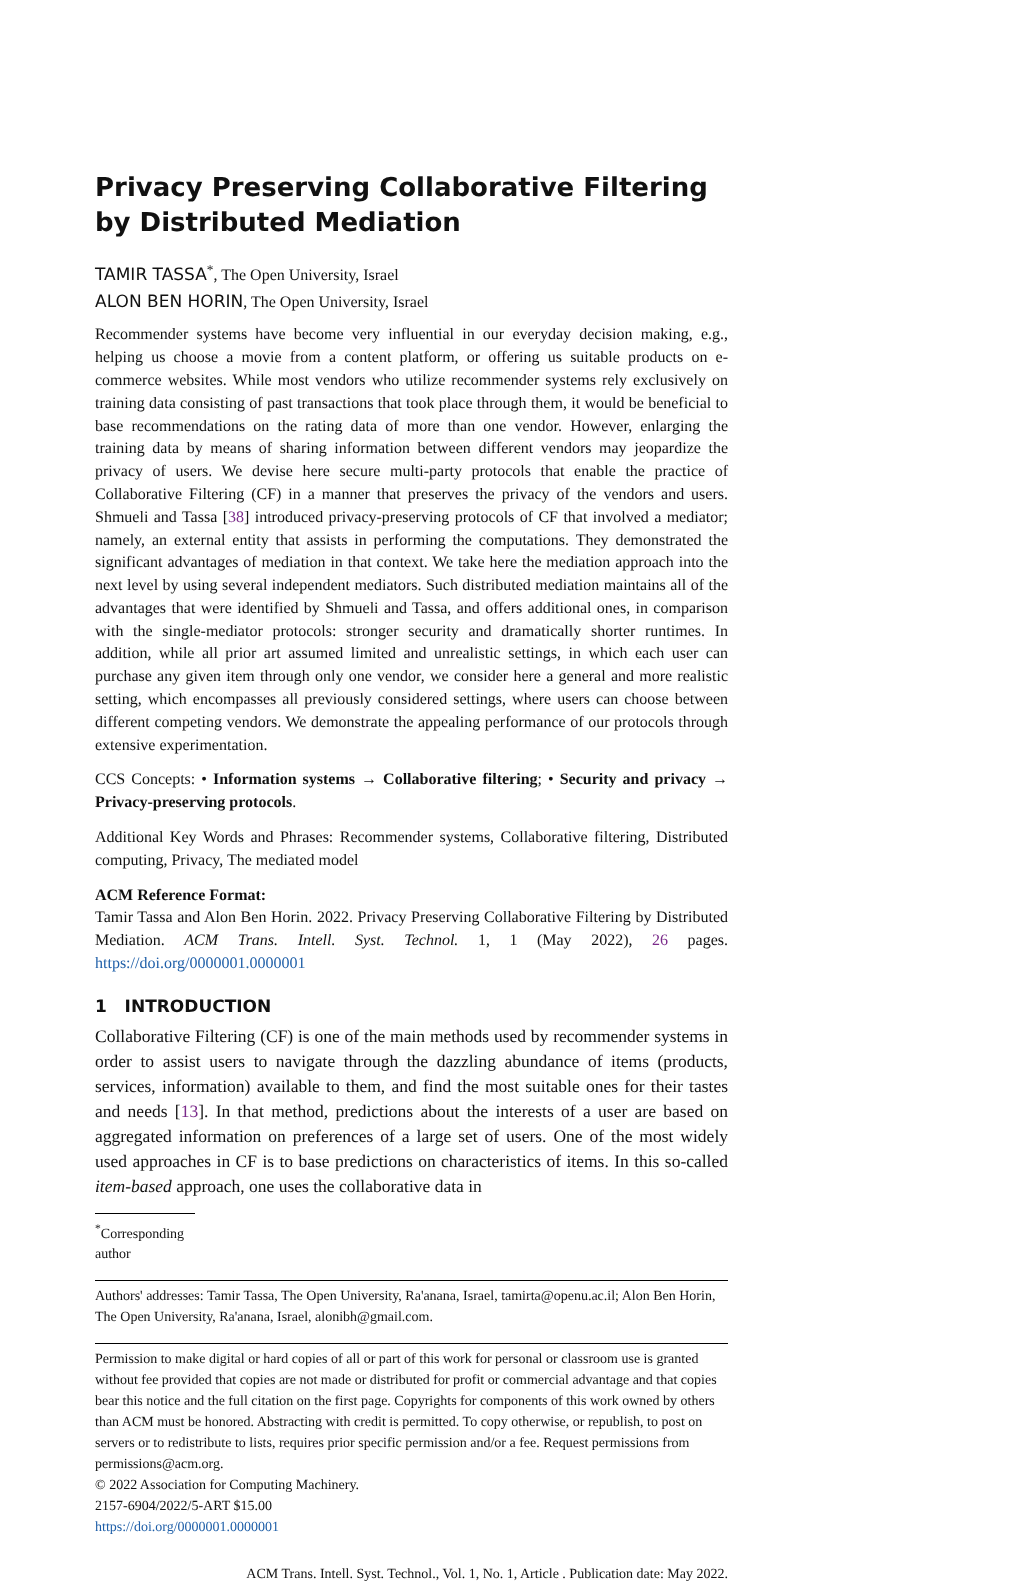Privacy Preserving Collaborative Filtering by Distributed Mediation
TAMIR TASSA<sup>*</sup>, The Open University, Israel
ALON BEN HORIN, The Open University, Israel
Recommender systems have become very influential in our everyday decision making, e.g., helping us choose a movie from a content platform, or offering us suitable products on e-commerce websites. While most vendors who utilize recommender systems rely exclusively on training data consisting of past transactions that took place through them, it would be beneficial to base recommendations on the rating data of more than one vendor. However, enlarging the training data by means of sharing information between different vendors may jeopardize the privacy of users. We devise here secure multi-party protocols that enable the practice of Collaborative Filtering (CF) in a manner that preserves the privacy of the vendors and users. Shmueli and Tassa [38] introduced privacy-preserving protocols of CF that involved a mediator; namely, an external entity that assists in performing the computations. They demonstrated the significant advantages of mediation in that context. We take here the mediation approach into the next level by using several independent mediators. Such distributed mediation maintains all of the advantages that were identified by Shmueli and Tassa, and offers additional ones, in comparison with the single-mediator protocols: stronger security and dramatically shorter runtimes. In addition, while all prior art assumed limited and unrealistic settings, in which each user can purchase any given item through only one vendor, we consider here a general and more realistic setting, which encompasses all previously considered settings, where users can choose between different competing vendors. We demonstrate the appealing performance of our protocols through extensive experimentation.
CCS Concepts: • Information systems → Collaborative filtering; • Security and privacy → Privacy-preserving protocols.
Additional Key Words and Phrases: Recommender systems, Collaborative filtering, Distributed computing, Privacy, The mediated model
ACM Reference Format:
Tamir Tassa and Alon Ben Horin. 2022. Privacy Preserving Collaborative Filtering by Distributed Mediation. ACM Trans. Intell. Syst. Technol. 1, 1 (May 2022), 26 pages. https://doi.org/0000001.0000001
1 INTRODUCTION
Collaborative Filtering (CF) is one of the main methods used by recommender systems in order to assist users to navigate through the dazzling abundance of items (products, services, information) available to them, and find the most suitable ones for their tastes and needs [13]. In that method, predictions about the interests of a user are based on aggregated information on preferences of a large set of users. One of the most widely used approaches in CF is to base predictions on characteristics of items. In this so-called item-based approach, one uses the collaborative data in
<sup>*</sup> Corresponding author
Authors' addresses: Tamir Tassa, The Open University, Ra'anana, Israel, tamirta@openu.ac.il; Alon Ben Horin, The Open University, Ra'anana, Israel, alonibh@gmail.com.
Permission to make digital or hard copies of all or part of this work for personal or classroom use is granted without fee provided that copies are not made or distributed for profit or commercial advantage and that copies bear this notice and the full citation on the first page. Copyrights for components of this work owned by others than ACM must be honored. Abstracting with credit is permitted. To copy otherwise, or republish, to post on servers or to redistribute to lists, requires prior specific permission and/or a fee. Request permissions from permissions@acm.org.
© 2022 Association for Computing Machinery.
2157-6904/2022/5-ART $15.00
https://doi.org/0000001.0000001
ACM Trans. Intell. Syst. Technol., Vol. 1, No. 1, Article . Publication date: May 2022.